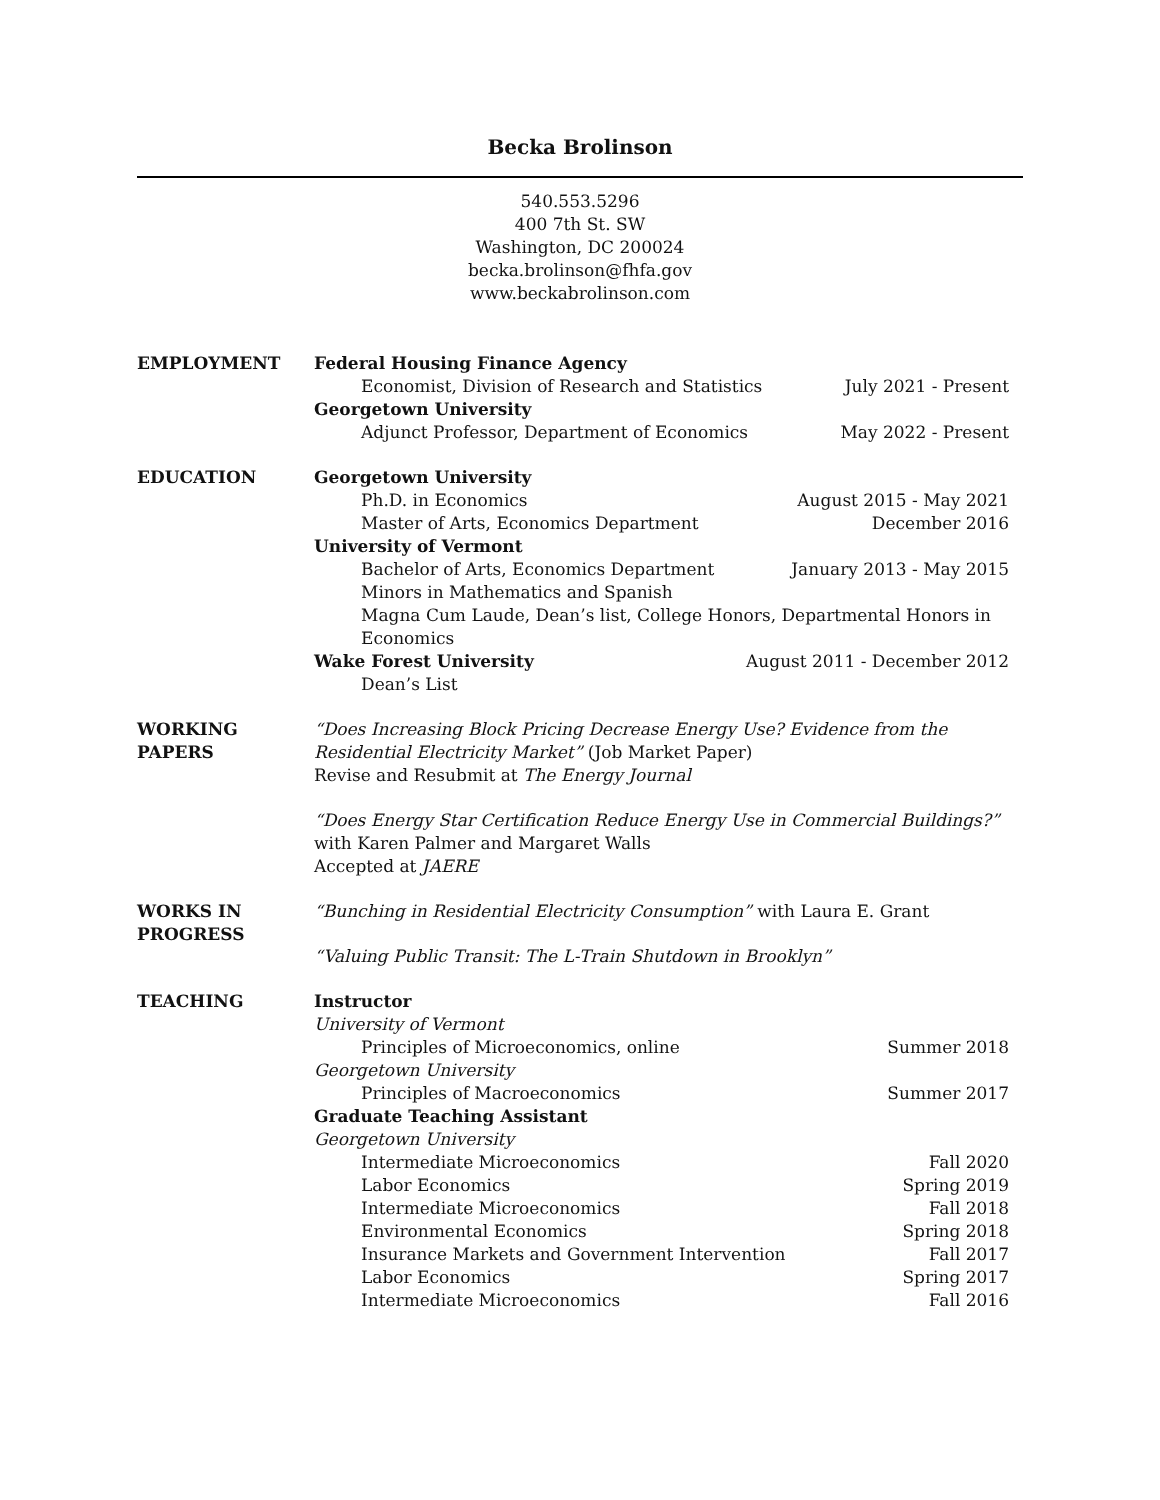Becka Brolinson
540.553.5296
400 7th St. SW
Washington, DC 200024
becka.brolinson@fhfa.gov
www.beckabrolinson.com
EMPLOYMENT Federal Housing Finance Agency
Economist, Division of Research and Statistics July 2021 - Present
Georgetown University
Adjunct Professor, Department of Economics May 2022 - Present
EDUCATION Georgetown University
Ph.D. in Economics August 2015 - May 2021
Master of Arts, Economics Department December 2016
University of Vermont
Bachelor of Arts, Economics Department January 2013 - May 2015
Minors in Mathematics and Spanish
Magna Cum Laude, Dean’s list, College Honors, Departmental Honors in Economics
Wake Forest University August 2011 - December 2012
Dean’s List
WORKING
PAPERS
“Does Increasing Block Pricing Decrease Energy Use? Evidence from the Residential Electricity Market” (Job Market Paper)
Revise and Resubmit at The Energy Journal
“Does Energy Star Certification Reduce Energy Use in Commercial Buildings?” with Karen Palmer and Margaret Walls
Accepted at JAERE
WORKS IN
PROGRESS
“Bunching in Residential Electricity Consumption” with Laura E. Grant
“Valuing Public Transit: The L-Train Shutdown in Brooklyn”
TEACHING Instructor
University of Vermont
Principles of Microeconomics, online Summer 2018
Georgetown University
Principles of Macroeconomics Summer 2017
Graduate Teaching Assistant
Georgetown University
Intermediate Microeconomics Fall 2020
Labor Economics Spring 2019
Intermediate Microeconomics Fall 2018
Environmental Economics Spring 2018
Insurance Markets and Government Intervention Fall 2017
Labor Economics Spring 2017
Intermediate Microeconomics Fall 2016